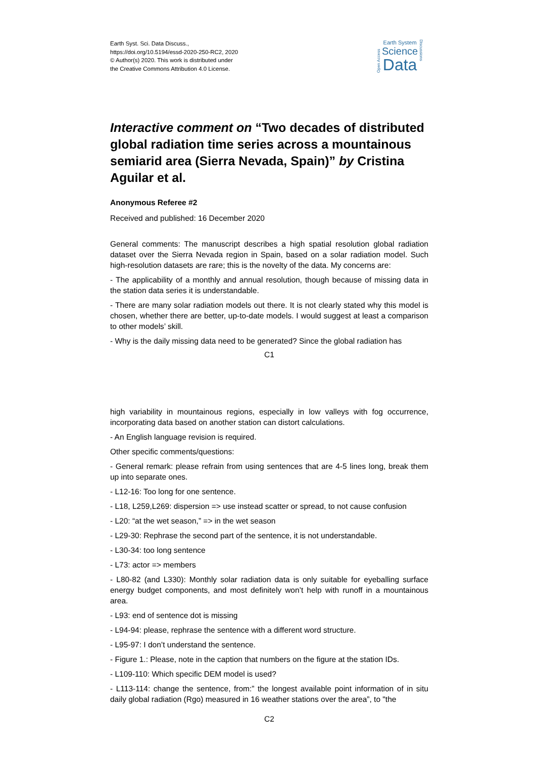Earth Syst. Sci. Data Discuss.,
https://doi.org/10.5194/essd-2020-250-RC2, 2020
© Author(s) 2020. This work is distributed under
the Creative Commons Attribution 4.0 License.
Open Access
Earth System
Science
Data
Discussions
Interactive comment on “Two decades of distributed global radiation time series across a mountainous semiarid area (Sierra Nevada, Spain)” by Cristina Aguilar et al.
Anonymous Referee #2
Received and published: 16 December 2020
General comments: The manuscript describes a high spatial resolution global radiation dataset over the Sierra Nevada region in Spain, based on a solar radiation model. Such high-resolution datasets are rare; this is the novelty of the data. My concerns are:
- The applicability of a monthly and annual resolution, though because of missing data in the station data series it is understandable.
- There are many solar radiation models out there. It is not clearly stated why this model is chosen, whether there are better, up-to-date models. I would suggest at least a comparison to other models’ skill.
- Why is the daily missing data need to be generated? Since the global radiation has
C1
high variability in mountainous regions, especially in low valleys with fog occurrence, incorporating data based on another station can distort calculations.
- An English language revision is required.
Other specific comments/questions:
- General remark: please refrain from using sentences that are 4-5 lines long, break them up into separate ones.
- L12-16: Too long for one sentence.
- L18, L259,L269: dispersion => use instead scatter or spread, to not cause confusion
- L20: “at the wet season,” => in the wet season
- L29-30: Rephrase the second part of the sentence, it is not understandable.
- L30-34: too long sentence
- L73: actor => members
- L80-82 (and L330): Monthly solar radiation data is only suitable for eyeballing surface energy budget components, and most definitely won’t help with runoff in a mountainous area.
- L93: end of sentence dot is missing
- L94-94: please, rephrase the sentence with a different word structure.
- L95-97: I don’t understand the sentence.
- Figure 1.: Please, note in the caption that numbers on the figure at the station IDs.
- L109-110: Which specific DEM model is used?
- L113-114: change the sentence, from:” the longest available point information of in situ daily global radiation (Rgo) measured in 16 weather stations over the area”, to "the
C2